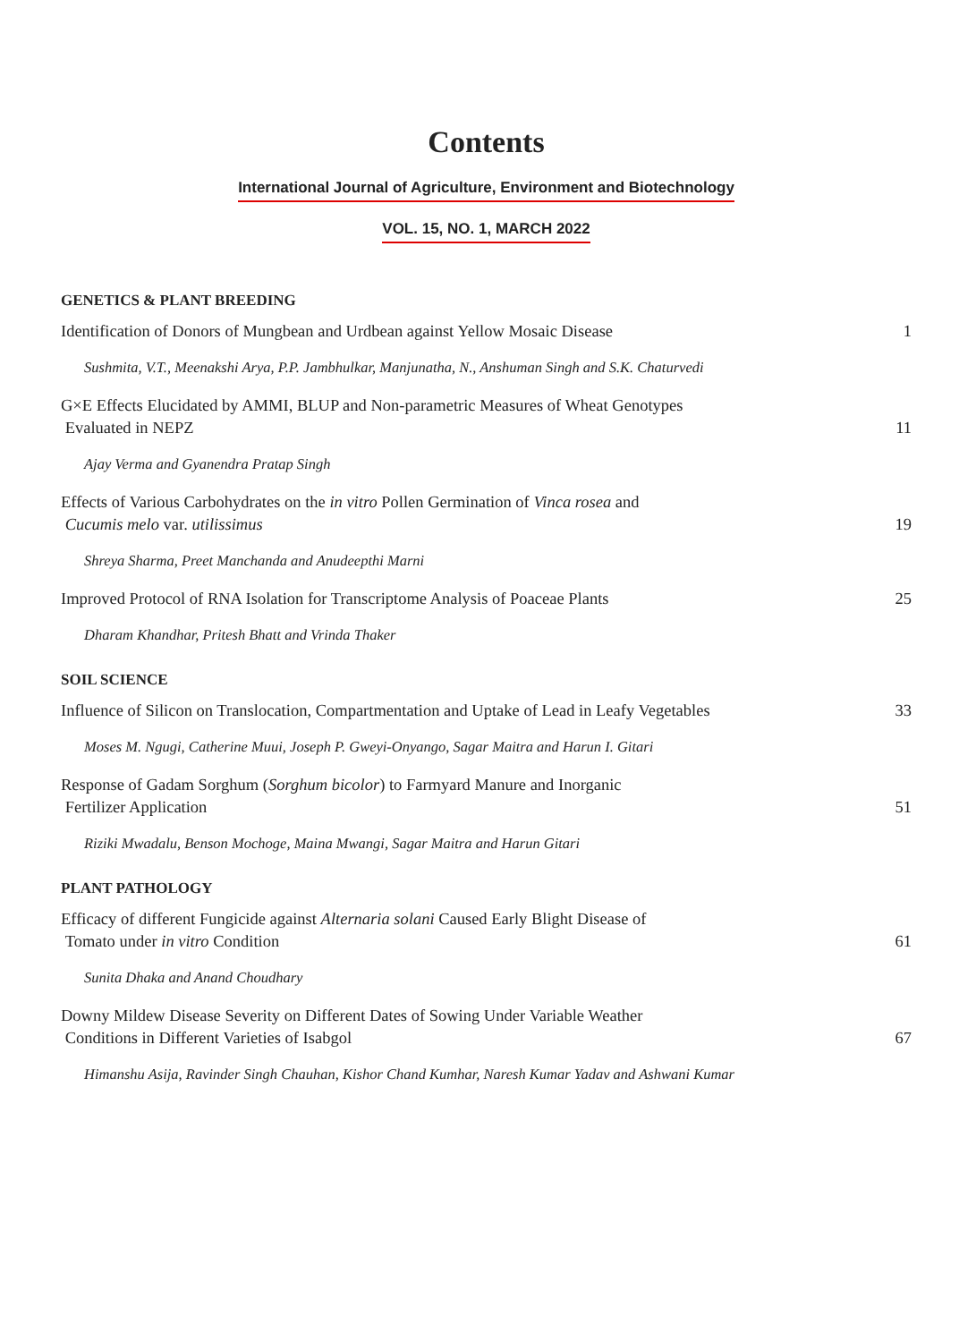Contents
International Journal of Agriculture, Environment and Biotechnology
VOL. 15, NO. 1, MARCH 2022
GENETICS & PLANT BREEDING
Identification of Donors of Mungbean and Urdbean against Yellow Mosaic Disease
1
Sushmita, V.T., Meenakshi Arya, P.P. Jambhulkar, Manjunatha, N., Anshuman Singh and S.K. Chaturvedi
G×E Effects Elucidated by AMMI, BLUP and Non-parametric Measures of Wheat Genotypes
Evaluated in NEPZ
11
Ajay Verma and Gyanendra Pratap Singh
Effects of Various Carbohydrates on the in vitro Pollen Germination of Vinca rosea and
Cucumis melo var. utilissimus
19
Shreya Sharma, Preet Manchanda and Anudeepthi Marni
Improved Protocol of RNA Isolation for Transcriptome Analysis of Poaceae Plants
25
Dharam Khandhar, Pritesh Bhatt and Vrinda Thaker
SOIL SCIENCE
Influence of Silicon on Translocation, Compartmentation and Uptake of Lead in Leafy Vegetables
33
Moses M. Ngugi, Catherine Muui, Joseph P. Gweyi-Onyango, Sagar Maitra and Harun I. Gitari
Response of Gadam Sorghum (Sorghum bicolor) to Farmyard Manure and Inorganic
Fertilizer Application
51
Riziki Mwadalu, Benson Mochoge, Maina Mwangi, Sagar Maitra and Harun Gitari
PLANT PATHOLOGY
Efficacy of different Fungicide against Alternaria solani Caused Early Blight Disease of
Tomato under in vitro Condition
61
Sunita Dhaka and Anand Choudhary
Downy Mildew Disease Severity on Different Dates of Sowing Under Variable Weather
Conditions in Different Varieties of Isabgol
67
Himanshu Asija, Ravinder Singh Chauhan, Kishor Chand Kumhar, Naresh Kumar Yadav and Ashwani Kumar